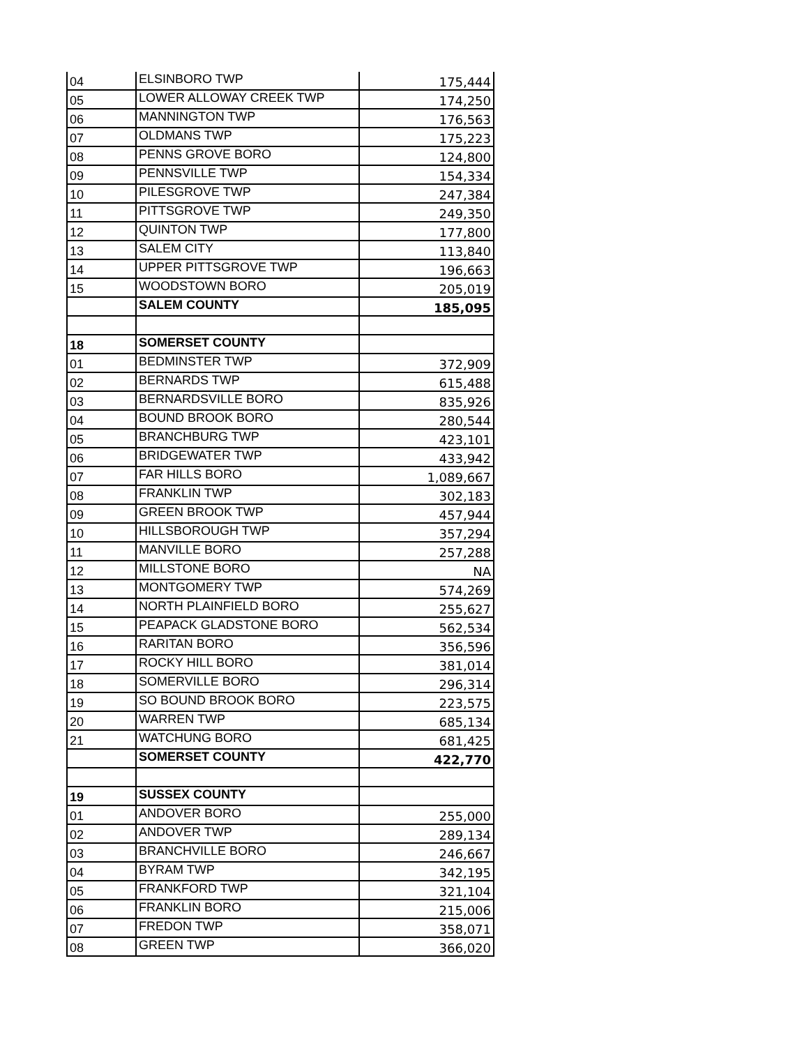| 04 | ELSINBORO TWP | 175,444 |
| 05 | LOWER ALLOWAY CREEK TWP | 174,250 |
| 06 | MANNINGTON TWP | 176,563 |
| 07 | OLDMANS TWP | 175,223 |
| 08 | PENNS GROVE BORO | 124,800 |
| 09 | PENNSVILLE TWP | 154,334 |
| 10 | PILESGROVE TWP | 247,384 |
| 11 | PITTSGROVE TWP | 249,350 |
| 12 | QUINTON TWP | 177,800 |
| 13 | SALEM CITY | 113,840 |
| 14 | UPPER PITTSGROVE TWP | 196,663 |
| 15 | WOODSTOWN BORO | 205,019 |
| | SALEM COUNTY | 185,095 |
| 18 | SOMERSET COUNTY | |
| 01 | BEDMINSTER TWP | 372,909 |
| 02 | BERNARDS TWP | 615,488 |
| 03 | BERNARDSVILLE BORO | 835,926 |
| 04 | BOUND BROOK BORO | 280,544 |
| 05 | BRANCHBURG TWP | 423,101 |
| 06 | BRIDGEWATER TWP | 433,942 |
| 07 | FAR HILLS BORO | 1,089,667 |
| 08 | FRANKLIN TWP | 302,183 |
| 09 | GREEN BROOK TWP | 457,944 |
| 10 | HILLSBOROUGH TWP | 357,294 |
| 11 | MANVILLE BORO | 257,288 |
| 12 | MILLSTONE BORO | NA |
| 13 | MONTGOMERY TWP | 574,269 |
| 14 | NORTH PLAINFIELD BORO | 255,627 |
| 15 | PEAPACK GLADSTONE BORO | 562,534 |
| 16 | RARITAN BORO | 356,596 |
| 17 | ROCKY HILL BORO | 381,014 |
| 18 | SOMERVILLE BORO | 296,314 |
| 19 | SO BOUND BROOK BORO | 223,575 |
| 20 | WARREN TWP | 685,134 |
| 21 | WATCHUNG BORO | 681,425 |
| | SOMERSET COUNTY | 422,770 |
| 19 | SUSSEX COUNTY | |
| 01 | ANDOVER BORO | 255,000 |
| 02 | ANDOVER TWP | 289,134 |
| 03 | BRANCHVILLE BORO | 246,667 |
| 04 | BYRAM TWP | 342,195 |
| 05 | FRANKFORD TWP | 321,104 |
| 06 | FRANKLIN BORO | 215,006 |
| 07 | FREDON TWP | 358,071 |
| 08 | GREEN TWP | 366,020 |